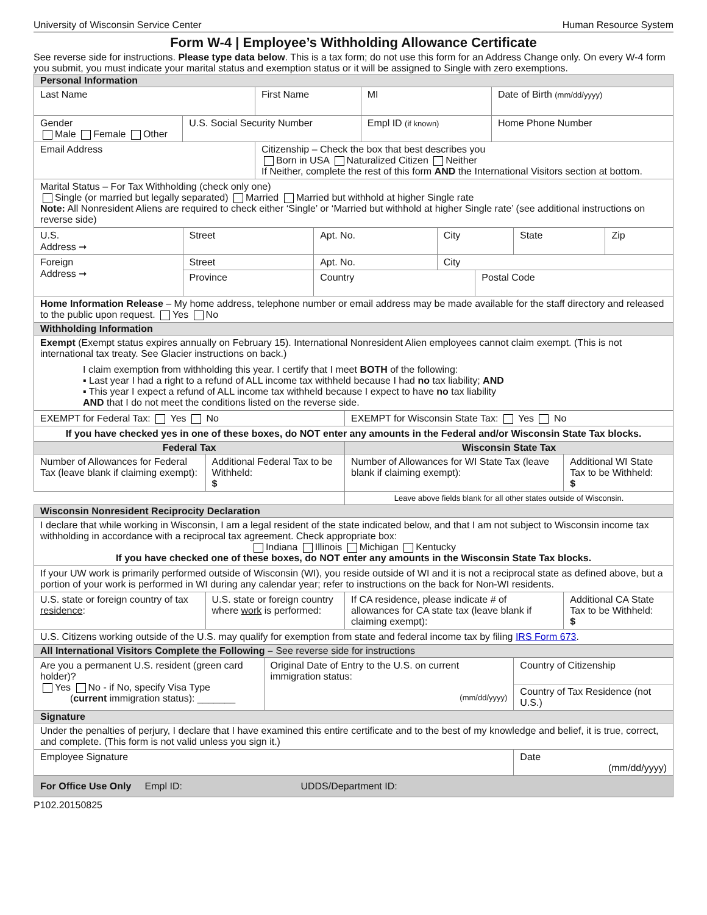University of Wisconsin Service Center Human Resource System
Form W-4 | Employee’s Withholding Allowance Certificate
See reverse side for instructions. Please type data below. This is a tax form; do not use this form for an Address Change only. On every W-4 form you submit, you must indicate your marital status and exemption status or it will be assigned to Single with zero exemptions.
| Personal Information | | | | | |
| --- | --- | --- | --- | --- | --- |
| Last Name | | First Name | | MI | Date of Birth (mm/dd/yyyy) |
| Gender Male Female Other | U.S. Social Security Number | | Empl ID (if known) | | Home Phone Number |
| Email Address | | Citizenship – Check the box that best describes you Born in USA Naturalized Citizen Neither If Neither, complete the rest of this form AND the International Visitors section at bottom. | | | |
| Marital Status – For Tax Withholding (check only one) Single (or married but legally separated) Married Married but withhold at higher Single rate Note: All Nonresident Aliens are required to check either ‘Single’ or ‘Married but withhold at higher Single rate’ (see additional instructions on reverse side) | | | | | |
| U.S. Address ➞ | Street | Apt. No. | City | | State | Zip |
| Foreign Address ➞ | Street | Apt. No. | City | | | |
| | Province | Country | | Postal Code | | |
| Home Information Release – My home address, telephone number or email address may be made available for the staff directory and released to the public upon request. Yes No | | | | | | |
| Withholding Information | | | | | | |
| Exempt (Exempt status expires annually on February 15). International Nonresident Alien employees cannot claim exempt. (This is not international tax treaty. See Glacier instructions on back.) I claim exemption from withholding this year. I certify that I meet BOTH of the following: ▪ Last year I had a right to a refund of ALL income tax withheld because I had no tax liability; AND ▪ This year I expect a refund of ALL income tax withheld because I expect to have no tax liability AND that I do not meet the conditions listed on the reverse side. | | | | | | |
| EXEMPT for Federal Tax: Yes No | | EXEMPT for Wisconsin State Tax: Yes No | |
| If you have checked yes in one of these boxes, do NOT enter any amounts in the Federal and/or Wisconsin State Tax blocks. | | | |
| Federal Tax | | Wisconsin State Tax | |
| Number of Allowances for Federal Tax (leave blank if claiming exempt): | Additional Federal Tax to be Withheld: $ | Number of Allowances for WI State Tax (leave blank if claiming exempt): | Additional WI State Tax to be Withheld: $ |
| | | Leave above fields blank for all other states outside of Wisconsin. | |
| Wisconsin Nonresident Reciprocity Declaration | | | |
| I declare that while working in Wisconsin, I am a legal resident of the state indicated below, and that I am not subject to Wisconsin income tax withholding in accordance with a reciprocal tax agreement. Check appropriate box: Indiana Illinois Michigan Kentucky If you have checked one of these boxes, do NOT enter any amounts in the Wisconsin State Tax blocks. | | | |
| If your UW work is primarily performed outside of Wisconsin (WI), you reside outside of WI and it is not a reciprocal state as defined above, but a portion of your work is performed in WI during any calendar year; refer to instructions on the back for Non-WI residents. | | | |
| U.S. state or foreign country of tax residence : | U.S. state or foreign country where work is performed: | If CA residence, please indicate # of allowances for CA state tax (leave blank if claiming exempt): | Additional CA State Tax to be Withheld: $ |
| U.S. Citizens working outside of the U.S. may qualify for exemption from state and federal income tax by filing IRS Form 673 . | | | |
| All International Visitors Complete the Following – See reverse side for instructions | | | |
| Are you a permanent U.S. resident (green card holder)? Yes No - if No, specify Visa Type ( current immigration status): _______ | Original Date of Entry to the U.S. on current immigration status: (mm/dd/yyyy) | Country of Citizenship |
| | | Country of Tax Residence (not U.S.) |
| Signature | | |
| Under the penalties of perjury, I declare that I have examined this entire certificate and to the best of my knowledge and belief, it is true, correct, and complete. (This form is not valid unless you sign it.) | | |
| Employee Signature | | Date (mm/dd/yyyy) |
| For Office Use Only Empl ID: UDDS/Department ID: | | |
P102.20150825